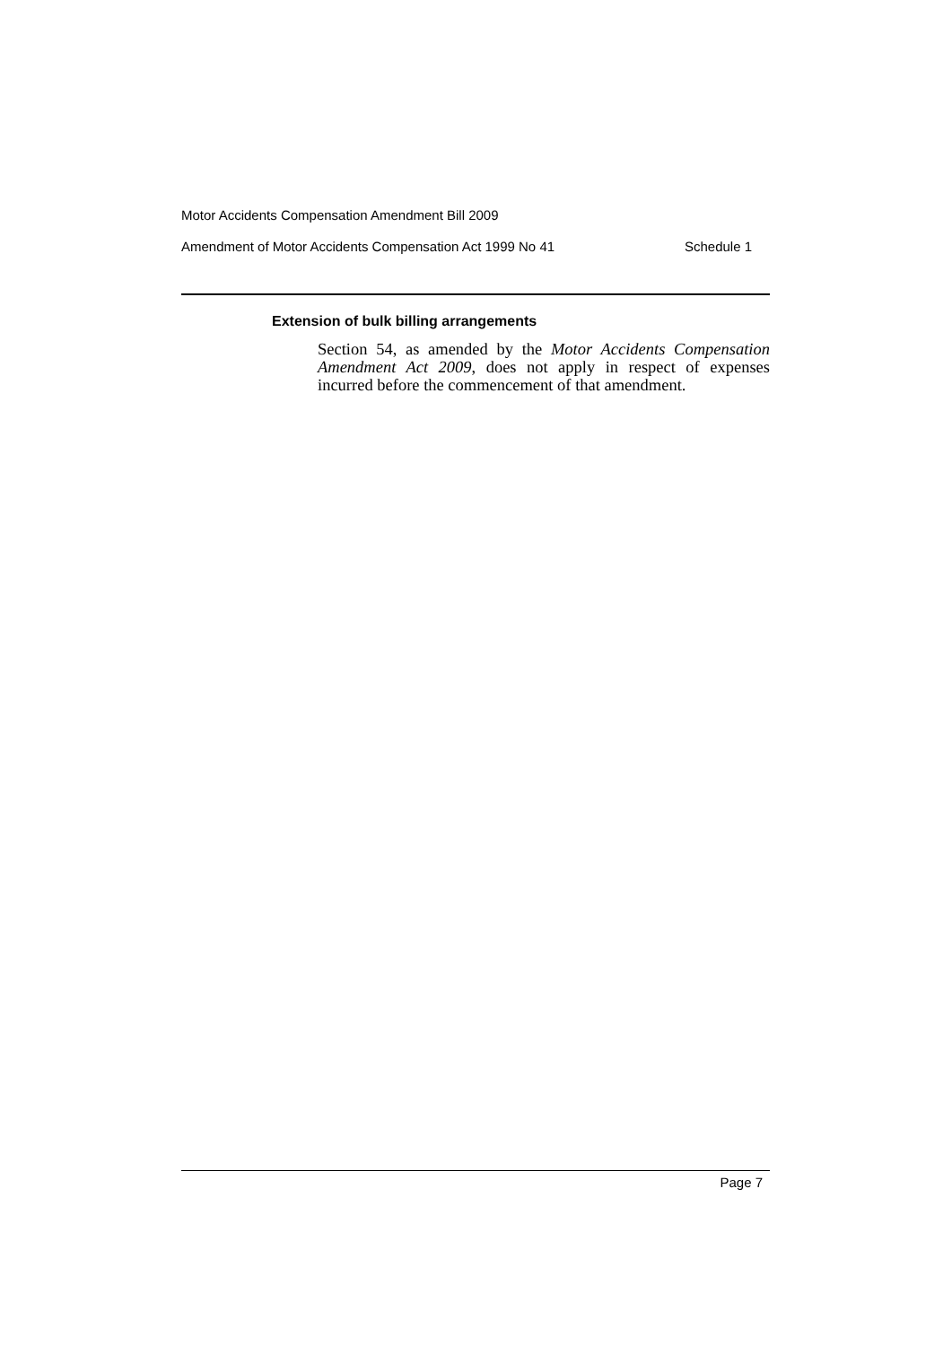Motor Accidents Compensation Amendment Bill 2009
Amendment of Motor Accidents Compensation Act 1999 No 41 Schedule 1
Extension of bulk billing arrangements
Section 54, as amended by the Motor Accidents Compensation Amendment Act 2009, does not apply in respect of expenses incurred before the commencement of that amendment.
Page 7